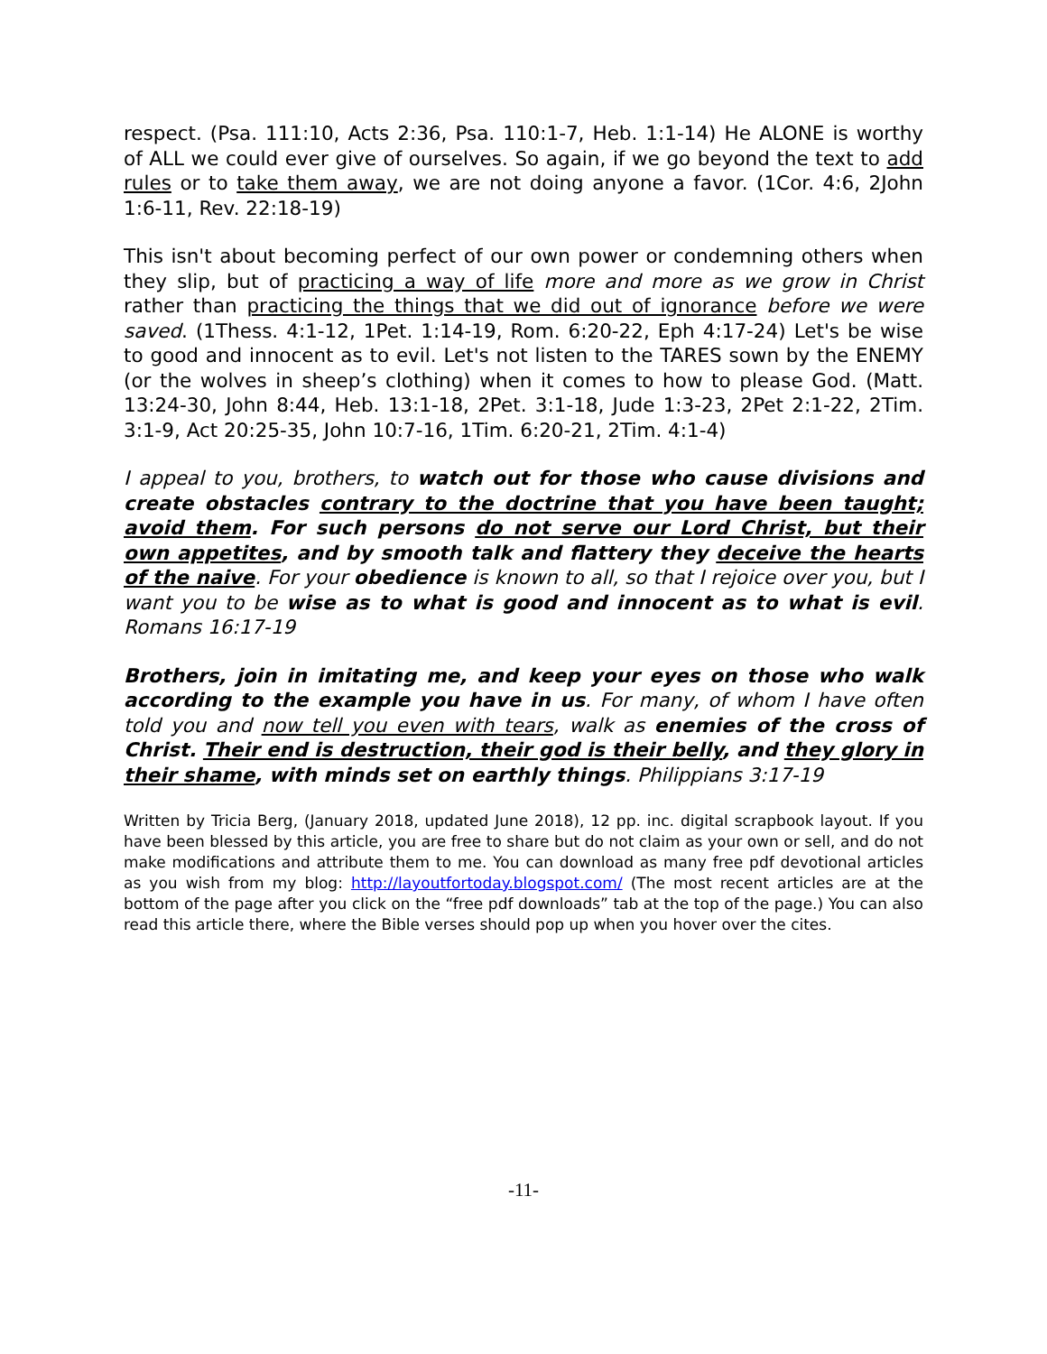respect. (Psa. 111:10, Acts 2:36, Psa. 110:1-7, Heb. 1:1-14) He ALONE is worthy of ALL we could ever give of ourselves. So again, if we go beyond the text to add rules or to take them away, we are not doing anyone a favor. (1Cor. 4:6, 2John 1:6-11, Rev. 22:18-19)
This isn't about becoming perfect of our own power or condemning others when they slip, but of practicing a way of life more and more as we grow in Christ rather than practicing the things that we did out of ignorance before we were saved. (1Thess. 4:1-12, 1Pet. 1:14-19, Rom. 6:20-22, Eph 4:17-24) Let's be wise to good and innocent as to evil. Let's not listen to the TARES sown by the ENEMY (or the wolves in sheep’s clothing) when it comes to how to please God. (Matt. 13:24-30, John 8:44, Heb. 13:1-18, 2Pet. 3:1-18, Jude 1:3-23, 2Pet 2:1-22, 2Tim. 3:1-9, Act 20:25-35, John 10:7-16, 1Tim. 6:20-21, 2Tim. 4:1-4)
I appeal to you, brothers, to watch out for those who cause divisions and create obstacles contrary to the doctrine that you have been taught; avoid them. For such persons do not serve our Lord Christ, but their own appetites, and by smooth talk and flattery they deceive the hearts of the naive. For your obedience is known to all, so that I rejoice over you, but I want you to be wise as to what is good and innocent as to what is evil. Romans 16:17-19
Brothers, join in imitating me, and keep your eyes on those who walk according to the example you have in us. For many, of whom I have often told you and now tell you even with tears, walk as enemies of the cross of Christ. Their end is destruction, their god is their belly, and they glory in their shame, with minds set on earthly things. Philippians 3:17-19
Written by Tricia Berg, (January 2018, updated June 2018), 12 pp. inc. digital scrapbook layout. If you have been blessed by this article, you are free to share but do not claim as your own or sell, and do not make modifications and attribute them to me. You can download as many free pdf devotional articles as you wish from my blog: http://layoutfortoday.blogspot.com/ (The most recent articles are at the bottom of the page after you click on the “free pdf downloads” tab at the top of the page.) You can also read this article there, where the Bible verses should pop up when you hover over the cites.
-11-